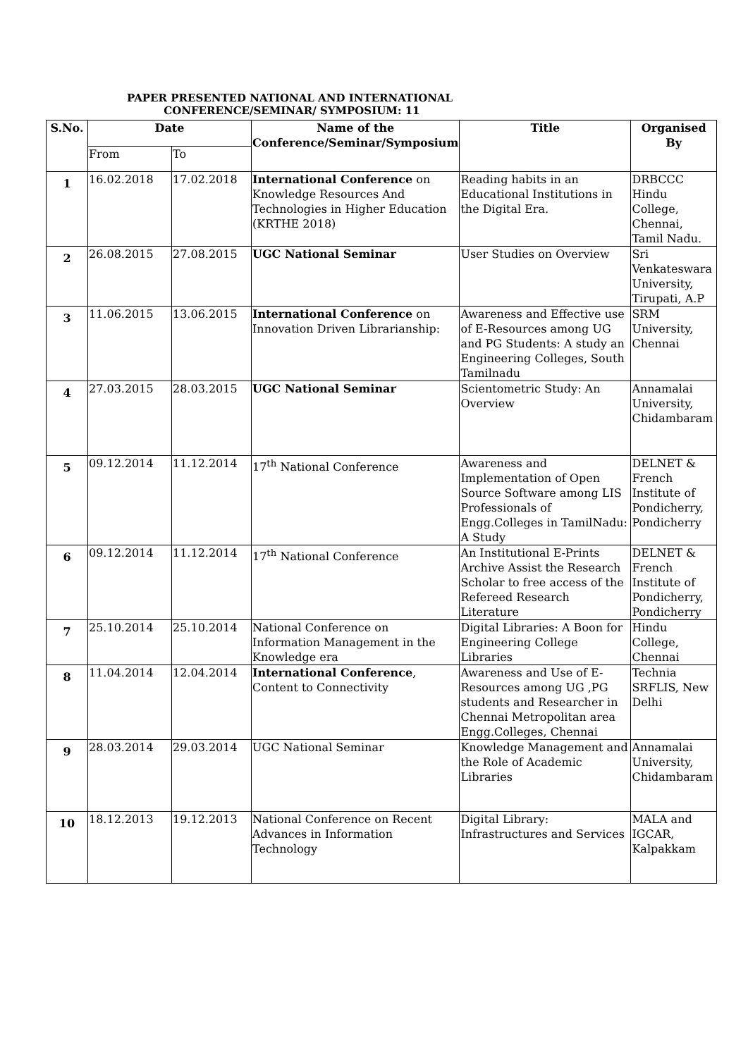PAPER PRESENTED NATIONAL AND INTERNATIONAL
CONFERENCE/SEMINAR/ SYMPOSIUM: 11
| S.No. | Date | | Name of the Conference/Seminar/Symposium | Title | Organised By |
| --- | --- | --- | --- | --- | --- |
| | From | To | | | |
| 1 | 16.02.2018 | 17.02.2018 | International Conference on Knowledge Resources And Technologies in Higher Education (KRTHE 2018) | Reading habits in an Educational Institutions in the Digital Era. | DRBCCC Hindu College, Chennai, Tamil Nadu. |
| 2 | 26.08.2015 | 27.08.2015 | UGC National Seminar | User Studies on Overview | Sri Venkateswara University, Tirupati, A.P |
| 3 | 11.06.2015 | 13.06.2015 | International Conference on Innovation Driven Librarianship: | Awareness and Effective use of E-Resources among UG and PG Students: A study an Engineering Colleges, South Tamilnadu | SRM University, Chennai |
| 4 | 27.03.2015 | 28.03.2015 | UGC National Seminar | Scientometric Study: An Overview | Annamalai University, Chidambaram |
| 5 | 09.12.2014 | 11.12.2014 | 17<sup>th</sup> National Conference | Awareness and Implementation of Open Source Software among LIS Professionals of Engg.Colleges in TamilNadu: A Study | DELNET & French Institute of Pondicherry, Pondicherry |
| 6 | 09.12.2014 | 11.12.2014 | 17<sup>th</sup> National Conference | An Institutional E-Prints Archive Assist the Research Scholar to free access of the Refereed Research Literature | DELNET & French Institute of Pondicherry, Pondicherry |
| 7 | 25.10.2014 | 25.10.2014 | National Conference on Information Management in the Knowledge era | Digital Libraries: A Boon for Engineering College Libraries | Hindu College, Chennai |
| 8 | 11.04.2014 | 12.04.2014 | International Conference , Content to Connectivity | Awareness and Use of E-Resources among UG ,PG students and Researcher in Chennai Metropolitan area Engg.Colleges, Chennai | Technia SRFLIS, New Delhi |
| 9 | 28.03.2014 | 29.03.2014 | UGC National Seminar | Knowledge Management and the Role of Academic Libraries | Annamalai University, Chidambaram |
| 10 | 18.12.2013 | 19.12.2013 | National Conference on Recent Advances in Information Technology | Digital Library: Infrastructures and Services | MALA and IGCAR, Kalpakkam |